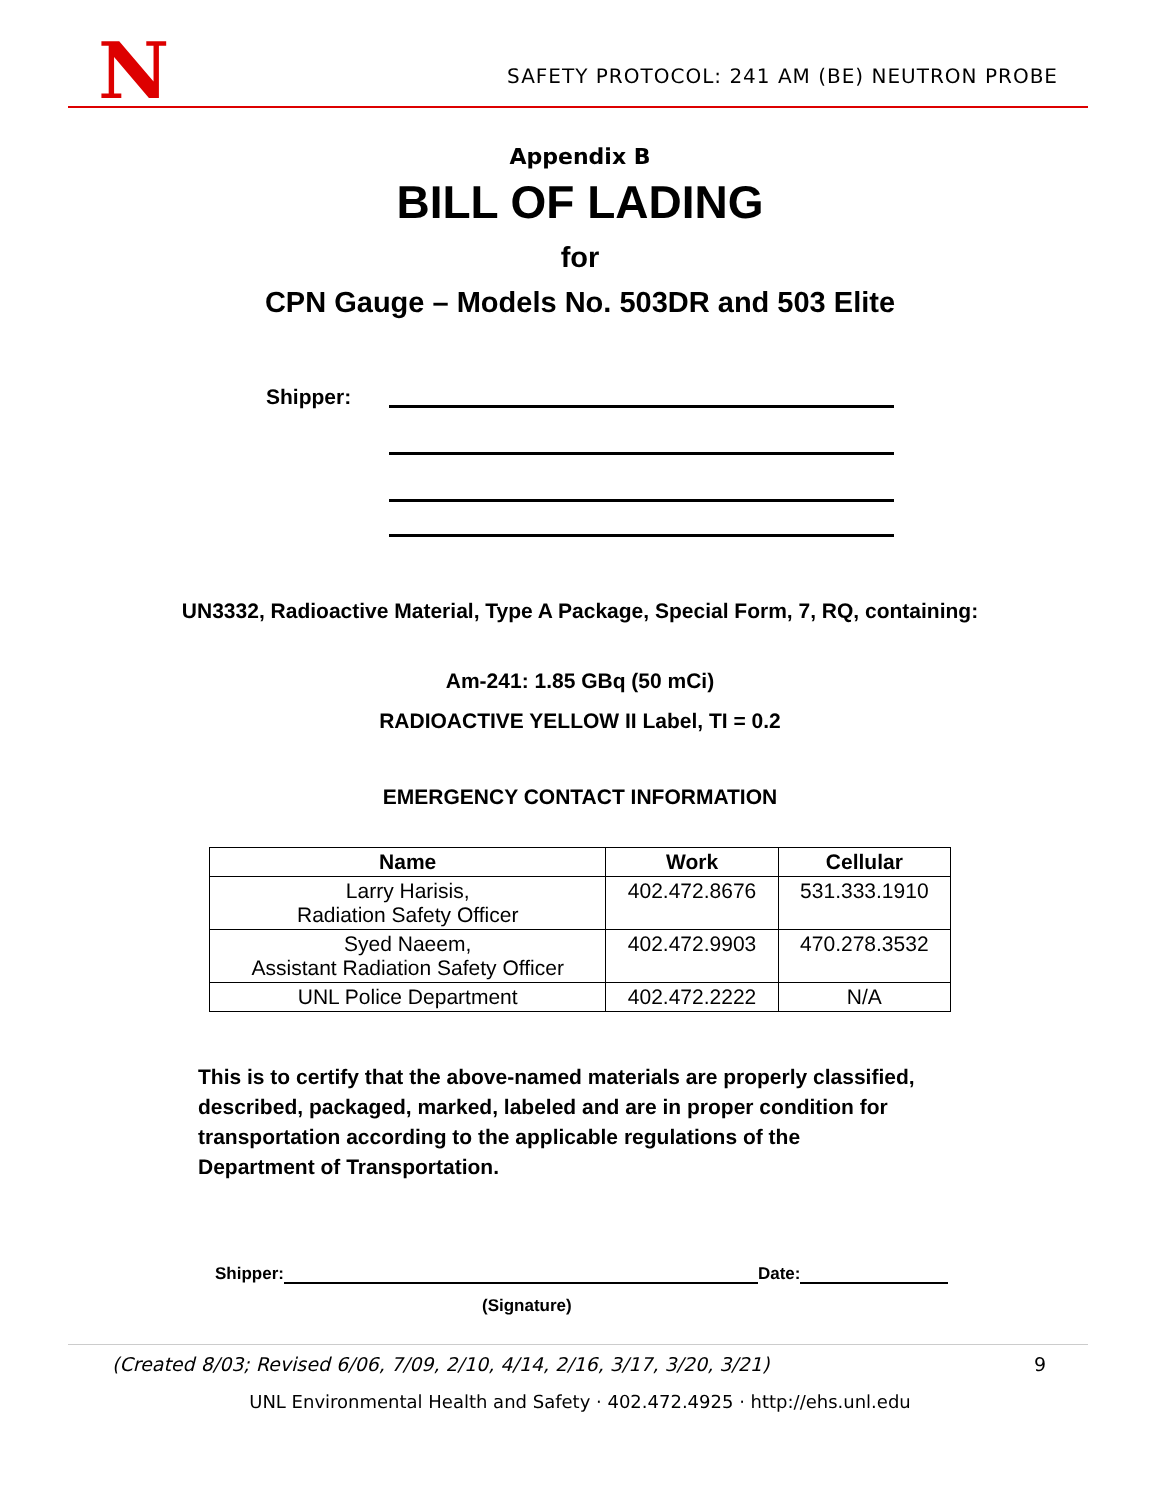N SAFETY PROTOCOL: 241 AM (BE) NEUTRON PROBE
Appendix B
BILL OF LADING
for
CPN Gauge – Models No. 503DR and 503 Elite
Shipper:
UN3332, Radioactive Material, Type A Package, Special Form, 7, RQ, containing:
Am-241: 1.85 GBq (50 mCi)
RADIOACTIVE YELLOW II Label, TI = 0.2
EMERGENCY CONTACT INFORMATION
| Name | Work | Cellular |
| --- | --- | --- |
| Larry Harisis, Radiation Safety Officer | 402.472.8676 | 531.333.1910 |
| Syed Naeem, Assistant Radiation Safety Officer | 402.472.9903 | 470.278.3532 |
| UNL Police Department | 402.472.2222 | N/A |
This is to certify that the above-named materials are properly classified, described, packaged, marked, labeled and are in proper condition for transportation according to the applicable regulations of the Department of Transportation.
Shipper: Date:
(Signature)
(Created 8/03; Revised 6/06, 7/09, 2/10, 4/14, 2/16, 3/17, 3/20, 3/21) 9
UNL Environmental Health and Safety · 402.472.4925 · http://ehs.unl.edu